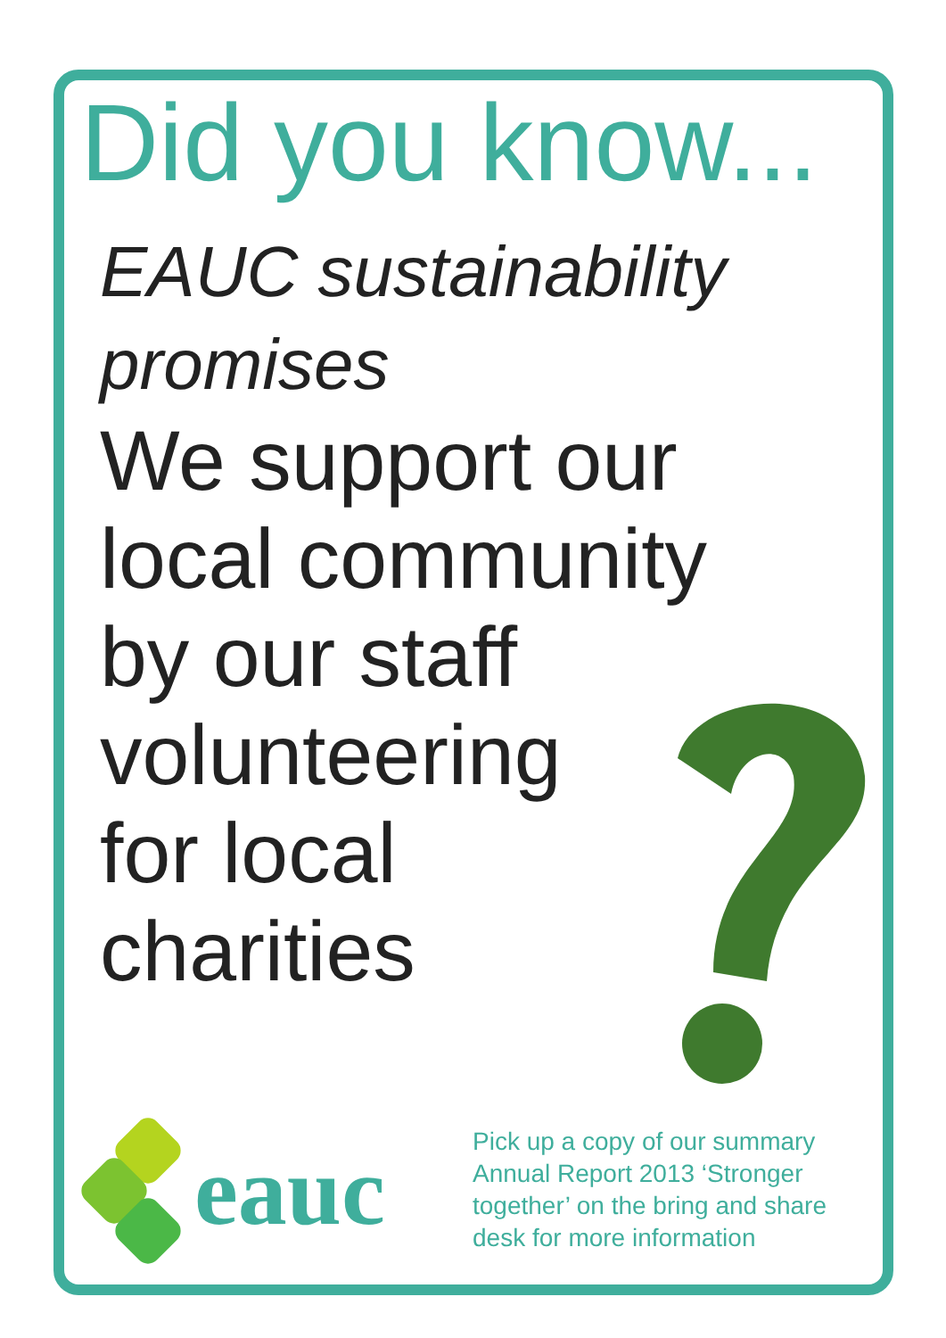Did you know...
EAUC sustainability
promises
We support our
local community
by our staff
volunteering
for local
charities
eauc
Pick up a copy of our summary
Annual Report 2013 ‘Stronger
together’ on the bring and share
desk for more information